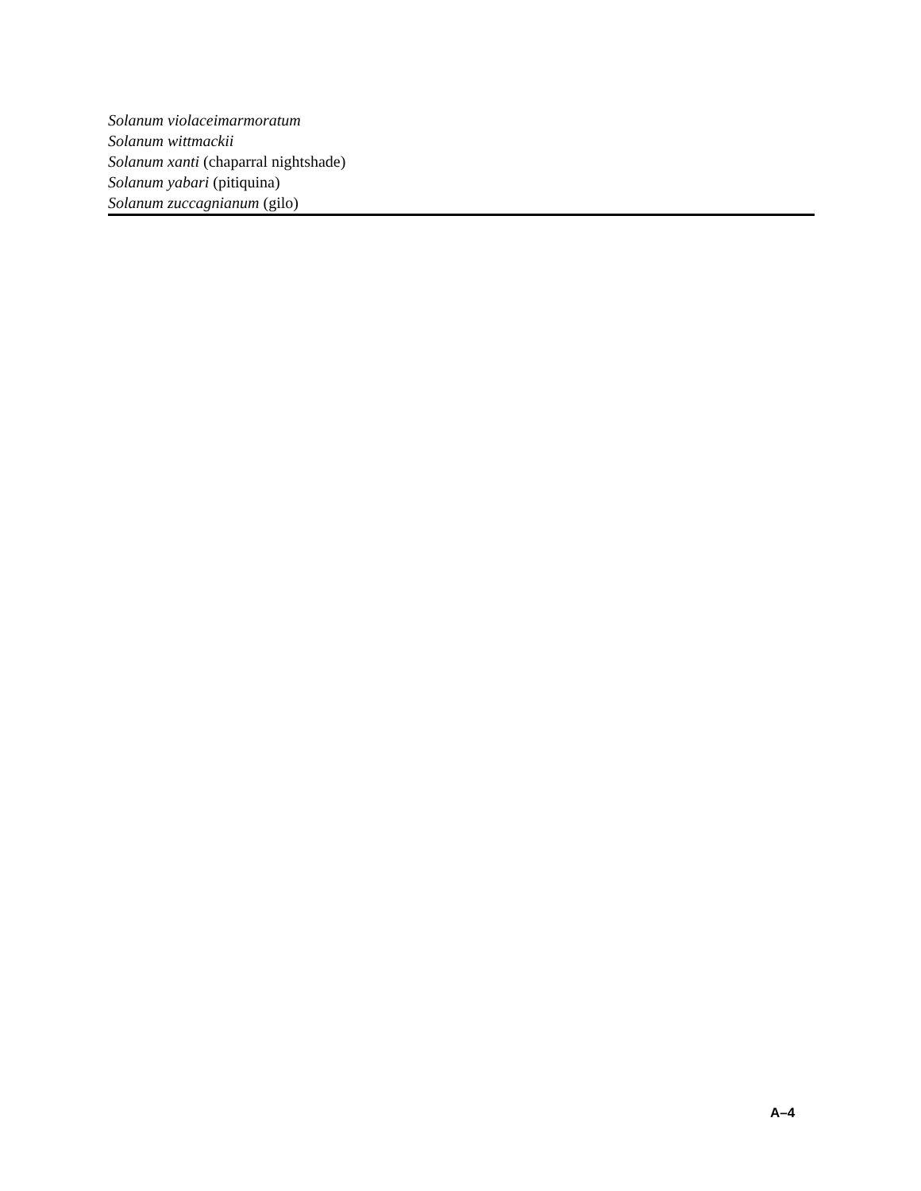Solanum violaceimarmoratum
Solanum wittmackii
Solanum xanti (chaparral nightshade)
Solanum yabari (pitiquina)
Solanum zuccagnianum (gilo)
A–4